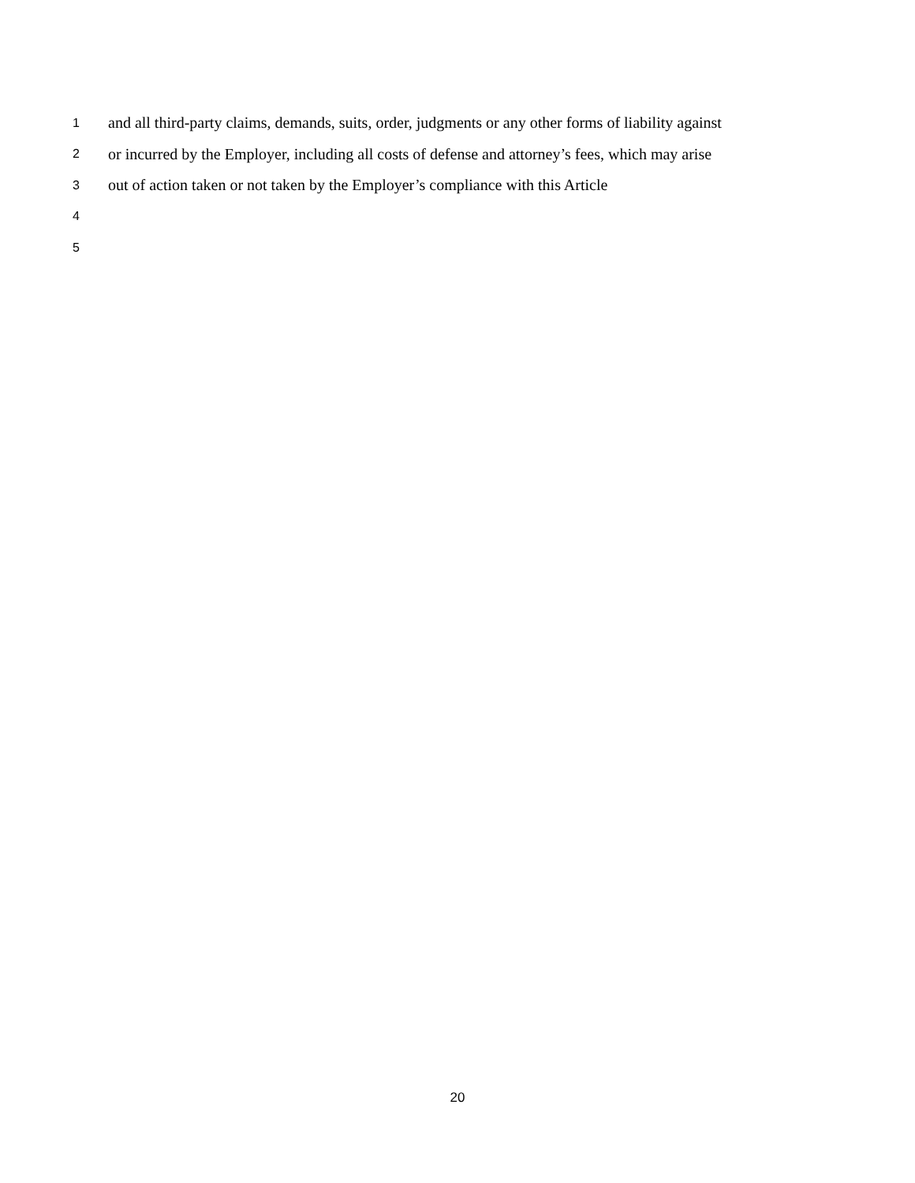1 and all third-party claims, demands, suits, order, judgments or any other forms of liability against
2 or incurred by the Employer, including all costs of defense and attorney’s fees, which may arise
3 out of action taken or not taken by the Employer’s compliance with this Article
4
5
20